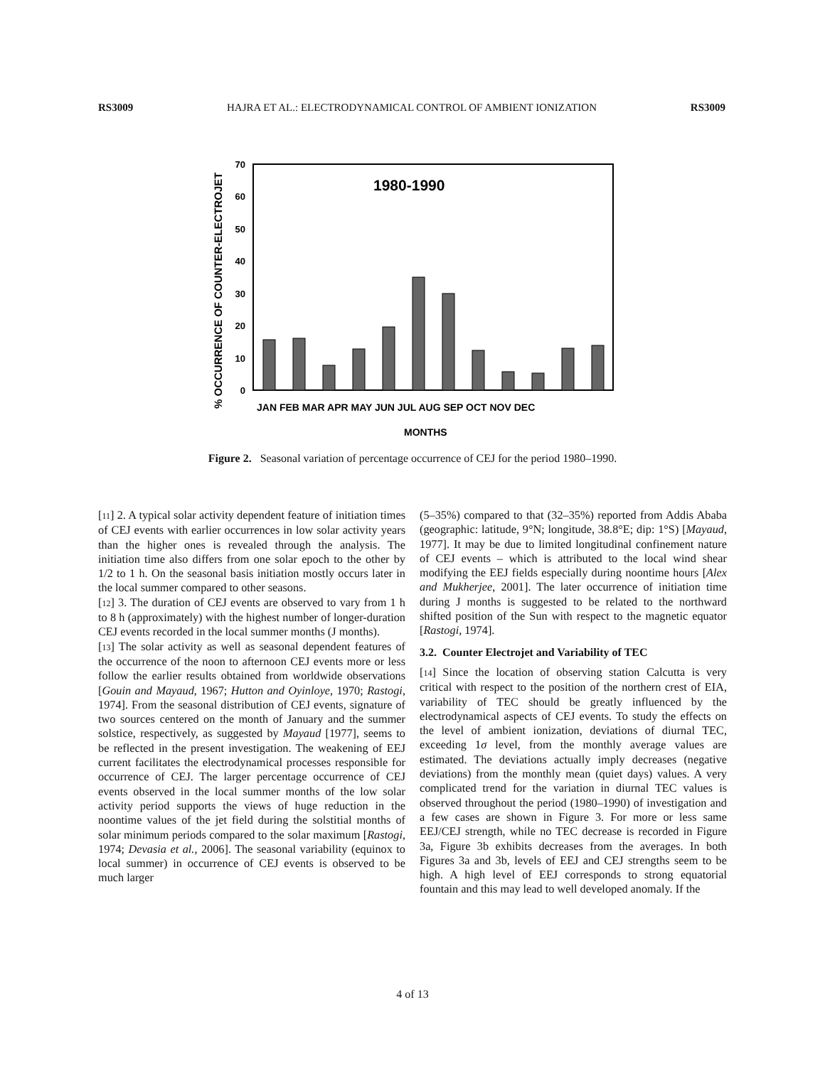RS3009 HAJRA ET AL.: ELECTRODYNAMICAL CONTROL OF AMBIENT IONIZATION RS3009
% OCCURRENCE OF COUNTER-ELECTROJET
1980-1990
0
10
20
30
40
50
60
70
JAN FEB MAR APR MAY JUN JUL AUG SEP OCT NOV DEC
MONTHS
Figure 2. Seasonal variation of percentage occurrence of CEJ for the period 1980–1990.
[11] 2. A typical solar activity dependent feature of initiation times of CEJ events with earlier occurrences in low solar activity years than the higher ones is revealed through the analysis. The initiation time also differs from one solar epoch to the other by 1/2 to 1 h. On the seasonal basis initiation mostly occurs later in the local summer compared to other seasons.
[12] 3. The duration of CEJ events are observed to vary from 1 h to 8 h (approximately) with the highest number of longer-duration CEJ events recorded in the local summer months (J months).
[13] The solar activity as well as seasonal dependent features of the occurrence of the noon to afternoon CEJ events more or less follow the earlier results obtained from worldwide observations [Gouin and Mayaud, 1967; Hutton and Oyinloye, 1970; Rastogi, 1974]. From the seasonal distribution of CEJ events, signature of two sources centered on the month of January and the summer solstice, respectively, as suggested by Mayaud [1977], seems to be reflected in the present investigation. The weakening of EEJ current facilitates the electrodynamical processes responsible for occurrence of CEJ. The larger percentage occurrence of CEJ events observed in the local summer months of the low solar activity period supports the views of huge reduction in the noontime values of the jet field during the solstitial months of solar minimum periods compared to the solar maximum [Rastogi, 1974; Devasia et al., 2006]. The seasonal variability (equinox to local summer) in occurrence of CEJ events is observed to be much larger
(5–35%) compared to that (32–35%) reported from Addis Ababa (geographic: latitude, 9°N; longitude, 38.8°E; dip: 1°S) [Mayaud, 1977]. It may be due to limited longitudinal confinement nature of CEJ events – which is attributed to the local wind shear modifying the EEJ fields especially during noontime hours [Alex and Mukherjee, 2001]. The later occurrence of initiation time during J months is suggested to be related to the northward shifted position of the Sun with respect to the magnetic equator [Rastogi, 1974].
3.2. Counter Electrojet and Variability of TEC
[14] Since the location of observing station Calcutta is very critical with respect to the position of the northern crest of EIA, variability of TEC should be greatly influenced by the electrodynamical aspects of CEJ events. To study the effects on the level of ambient ionization, deviations of diurnal TEC, exceeding 1σ level, from the monthly average values are estimated. The deviations actually imply decreases (negative deviations) from the monthly mean (quiet days) values. A very complicated trend for the variation in diurnal TEC values is observed throughout the period (1980–1990) of investigation and a few cases are shown in Figure 3. For more or less same EEJ/CEJ strength, while no TEC decrease is recorded in Figure 3a, Figure 3b exhibits decreases from the averages. In both Figures 3a and 3b, levels of EEJ and CEJ strengths seem to be high. A high level of EEJ corresponds to strong equatorial fountain and this may lead to well developed anomaly. If the
4 of 13